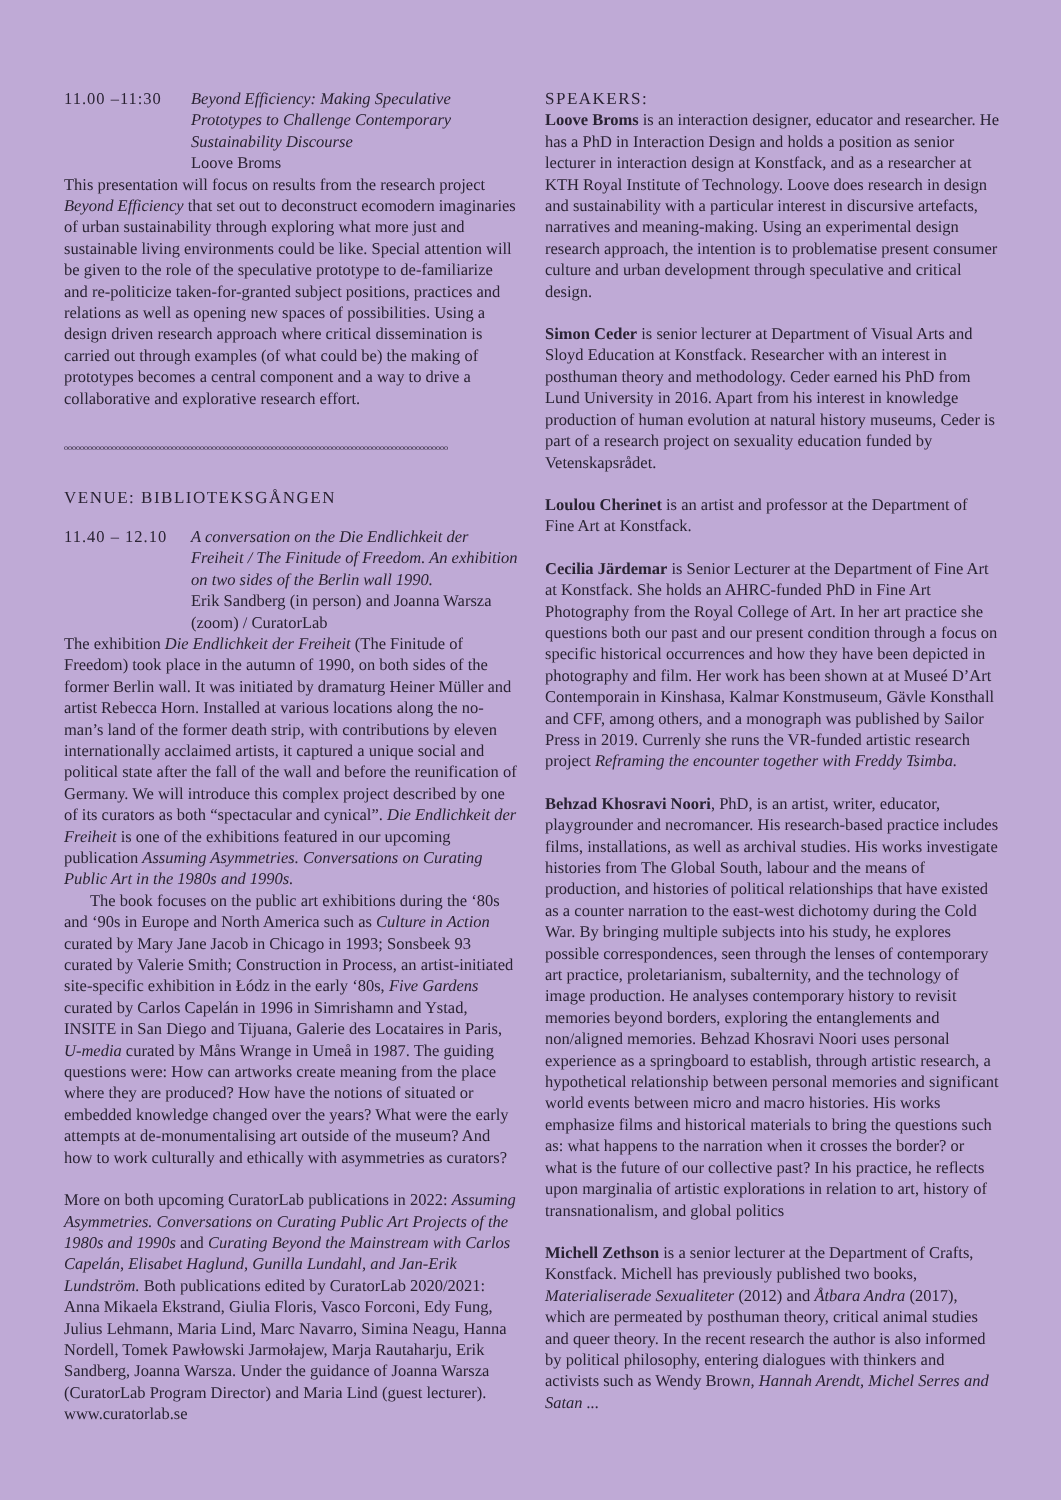11.00 –11:30
Beyond Efficiency: Making Speculative Prototypes to Challenge Contemporary Sustainability Discourse
Loove Broms
This presentation will focus on results from the research project Beyond Efficiency that set out to deconstruct ecomodern imaginaries of urban sustainability through exploring what more just and sustainable living environments could be like. Special attention will be given to the role of the speculative prototype to de-familiarize and re-politicize taken-for-granted subject positions, practices and relations as well as opening new spaces of possibilities. Using a design driven research approach where critical dissemination is carried out through examples (of what could be) the making of prototypes becomes a central component and a way to drive a collaborative and explorative research effort.
oooooooooooooooooooooooooooooooooooooooooooooooooooooooooooooooooooooooooooooooooooooooooooooooo
VENUE: BIBLIOTEKSGÅNGEN
11.40 – 12.10
A conversation on the Die Endlichkeit der Freiheit / The Finitude of Freedom. An exhibition on two sides of the Berlin wall 1990.
Erik Sandberg (in person) and Joanna Warsza (zoom) / CuratorLab
The exhibition Die Endlichkeit der Freiheit (The Finitude of Freedom) took place in the autumn of 1990, on both sides of the former Berlin wall. It was initiated by dramaturg Heiner Müller and artist Rebecca Horn. Installed at various locations along the no-man’s land of the former death strip, with contributions by eleven internationally acclaimed artists, it captured a unique social and political state after the fall of the wall and before the reunification of Germany. We will introduce this complex project described by one of its curators as both “spectacular and cynical”. Die Endlichkeit der Freiheit is one of the exhibitions featured in our upcoming publication Assuming Asymmetries. Conversations on Curating Public Art in the 1980s and 1990s.
The book focuses on the public art exhibitions during the ‘80s and ‘90s in Europe and North America such as Culture in Action curated by Mary Jane Jacob in Chicago in 1993; Sonsbeek 93 curated by Valerie Smith; Construction in Process, an artist-initiated site-specific exhibition in Łódz in the early ‘80s, Five Gardens curated by Carlos Capelán in 1996 in Simrishamn and Ystad, INSITE in San Diego and Tijuana, Galerie des Locataires in Paris, U-media curated by Måns Wrange in Umeå in 1987. The guiding questions were: How can artworks create meaning from the place where they are produced? How have the notions of situated or embedded knowledge changed over the years? What were the early attempts at de-monumentalising art outside of the museum? And how to work culturally and ethically with asymmetries as curators?
More on both upcoming CuratorLab publications in 2022: Assuming Asymmetries. Conversations on Curating Public Art Projects of the 1980s and 1990s and Curating Beyond the Mainstream with Carlos Capelán, Elisabet Haglund, Gunilla Lundahl, and Jan-Erik Lundström. Both publications edited by CuratorLab 2020/2021: Anna Mikaela Ekstrand, Giulia Floris, Vasco Forconi, Edy Fung, Julius Lehmann, Maria Lind, Marc Navarro, Simina Neagu, Hanna Nordell, Tomek Pawłowski Jarmołajew, Marja Rautaharju, Erik Sandberg, Joanna Warsza. Under the guidance of Joanna Warsza (CuratorLab Program Director) and Maria Lind (guest lecturer). www.curatorlab.se
SPEAKERS:
Loove Broms is an interaction designer, educator and researcher. He has a PhD in Interaction Design and holds a position as senior lecturer in interaction design at Konstfack, and as a researcher at KTH Royal Institute of Technology. Loove does research in design and sustainability with a particular interest in discursive artefacts, narratives and meaning-making. Using an experimental design research approach, the intention is to problematise present consumer culture and urban development through speculative and critical design.
Simon Ceder is senior lecturer at Department of Visual Arts and Sloyd Education at Konstfack. Researcher with an interest in posthuman theory and methodology. Ceder earned his PhD from Lund University in 2016. Apart from his interest in knowledge production of human evolution at natural history museums, Ceder is part of a research project on sexuality education funded by Vetenskapsrådet.
Loulou Cherinet is an artist and professor at the Department of Fine Art at Konstfack.
Cecilia Järdemar is Senior Lecturer at the Department of Fine Art at Konstfack. She holds an AHRC-funded PhD in Fine Art Photography from the Royal College of Art. In her art practice she questions both our past and our present condition through a focus on specific historical occurrences and how they have been depicted in photography and film. Her work has been shown at at Museé D’Art Contemporain in Kinshasa, Kalmar Konstmuseum, Gävle Konsthall and CFF, among others, and a monograph was published by Sailor Press in 2019. Currenly she runs the VR-funded artistic research project Reframing the encounter together with Freddy Tsimba.
Behzad Khosravi Noori, PhD, is an artist, writer, educator, playgrounder and necromancer. His research-based practice includes films, installations, as well as archival studies. His works investigate histories from The Global South, labour and the means of production, and histories of political relationships that have existed as a counter narration to the east-west dichotomy during the Cold War. By bringing multiple subjects into his study, he explores possible correspondences, seen through the lenses of contemporary art practice, proletarianism, subalternity, and the technology of image production. He analyses contemporary history to revisit memories beyond borders, exploring the entanglements and non/aligned memories. Behzad Khosravi Noori uses personal experience as a springboard to establish, through artistic research, a hypothetical relationship between personal memories and significant world events between micro and macro histories. His works emphasize films and historical materials to bring the questions such as: what happens to the narration when it crosses the border? or what is the future of our collective past? In his practice, he reflects upon marginalia of artistic explorations in relation to art, history of transnationalism, and global politics
Michell Zethson is a senior lecturer at the Department of Crafts, Konstfack. Michell has previously published two books, Materialiserade Sexualiteter (2012) and Åtbara Andra (2017), which are permeated by posthuman theory, critical animal studies and queer theory. In the recent research the author is also informed by political philosophy, entering dialogues with thinkers and activists such as Wendy Brown, Hannah Arendt, Michel Serres and Satan ...